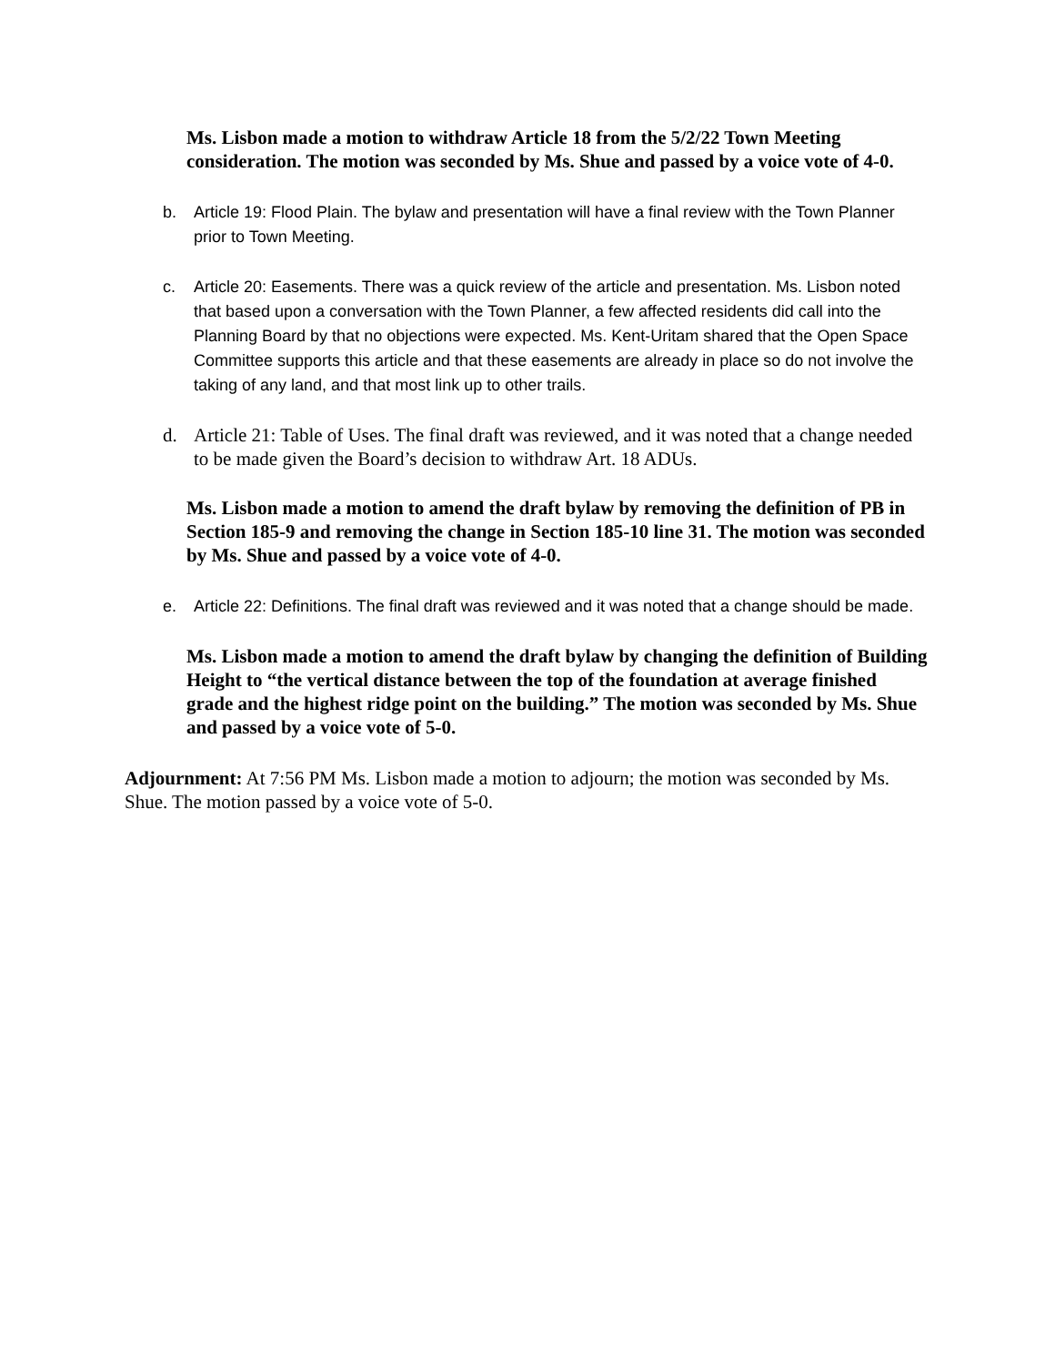Ms. Lisbon made a motion to withdraw Article 18 from the 5/2/22 Town Meeting consideration. The motion was seconded by Ms. Shue and passed by a voice vote of 4-0.
b. Article 19: Flood Plain. The bylaw and presentation will have a final review with the Town Planner prior to Town Meeting.
c. Article 20: Easements. There was a quick review of the article and presentation. Ms. Lisbon noted that based upon a conversation with the Town Planner, a few affected residents did call into the Planning Board by that no objections were expected. Ms. Kent-Uritam shared that the Open Space Committee supports this article and that these easements are already in place so do not involve the taking of any land, and that most link up to other trails.
d. Article 21: Table of Uses. The final draft was reviewed, and it was noted that a change needed to be made given the Board’s decision to withdraw Art. 18 ADUs.
Ms. Lisbon made a motion to amend the draft bylaw by removing the definition of PB in Section 185-9 and removing the change in Section 185-10 line 31. The motion was seconded by Ms. Shue and passed by a voice vote of 4-0.
e. Article 22: Definitions. The final draft was reviewed and it was noted that a change should be made.
Ms. Lisbon made a motion to amend the draft bylaw by changing the definition of Building Height to “the vertical distance between the top of the foundation at average finished grade and the highest ridge point on the building.” The motion was seconded by Ms. Shue and passed by a voice vote of 5-0.
Adjournment: At 7:56 PM Ms. Lisbon made a motion to adjourn; the motion was seconded by Ms. Shue. The motion passed by a voice vote of 5-0.